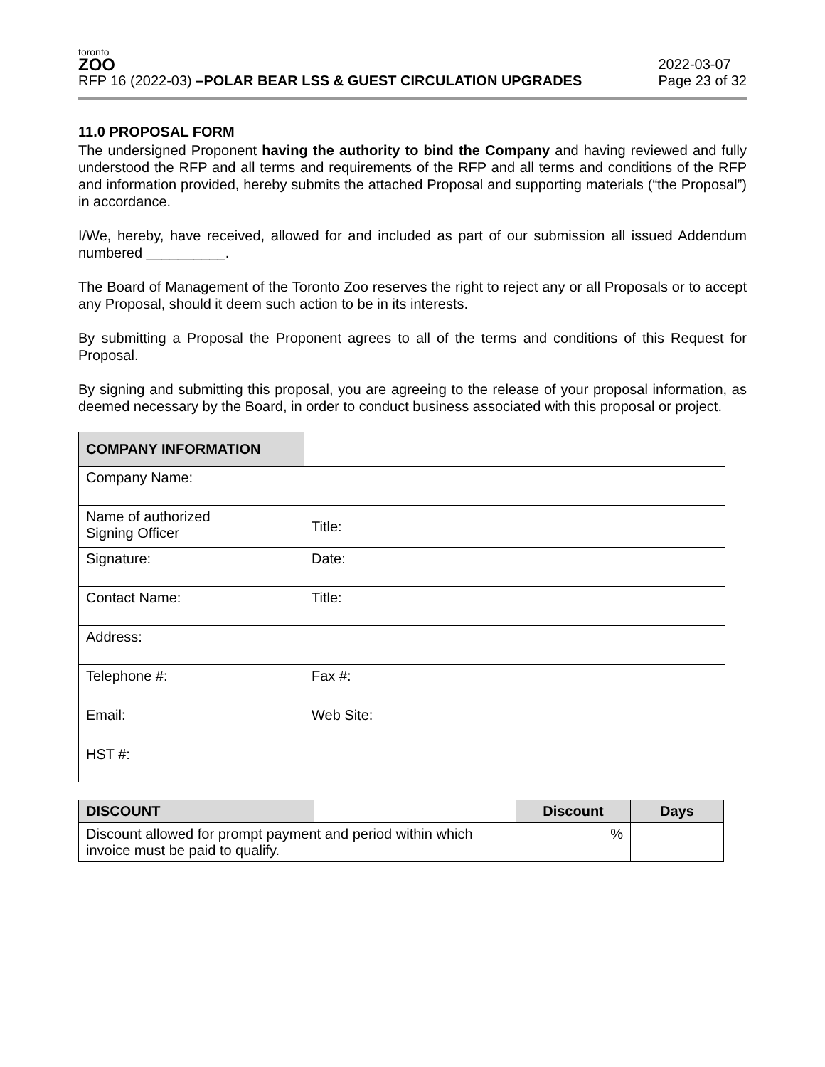toronto
ZOO
RFP 16 (2022-03) –POLAR BEAR LSS & GUEST CIRCULATION UPGRADES
2022-03-07
Page 23 of 32
11.0 PROPOSAL FORM
The undersigned Proponent having the authority to bind the Company and having reviewed and fully understood the RFP and all terms and requirements of the RFP and all terms and conditions of the RFP and information provided, hereby submits the attached Proposal and supporting materials (“the Proposal”) in accordance.
I/We, hereby, have received, allowed for and included as part of our submission all issued Addendum numbered __________.
The Board of Management of the Toronto Zoo reserves the right to reject any or all Proposals or to accept any Proposal, should it deem such action to be in its interests.
By submitting a Proposal the Proponent agrees to all of the terms and conditions of this Request for Proposal.
By signing and submitting this proposal, you are agreeing to the release of your proposal information, as deemed necessary by the Board, in order to conduct business associated with this proposal or project.
| COMPANY INFORMATION | | |
| --- | --- | --- |
| Company Name: | | |
| Name of authorized Signing Officer | | Title: |
| Signature: | | Date: |
| Contact Name: | | Title: |
| Address: | | |
| Telephone #: | | Fax #: |
| Email: | | Web Site: |
| HST #: | | |
| DISCOUNT | | Discount | Days |
| --- | --- | --- | --- |
| Discount allowed for prompt payment and period within which invoice must be paid to qualify. | | % | |